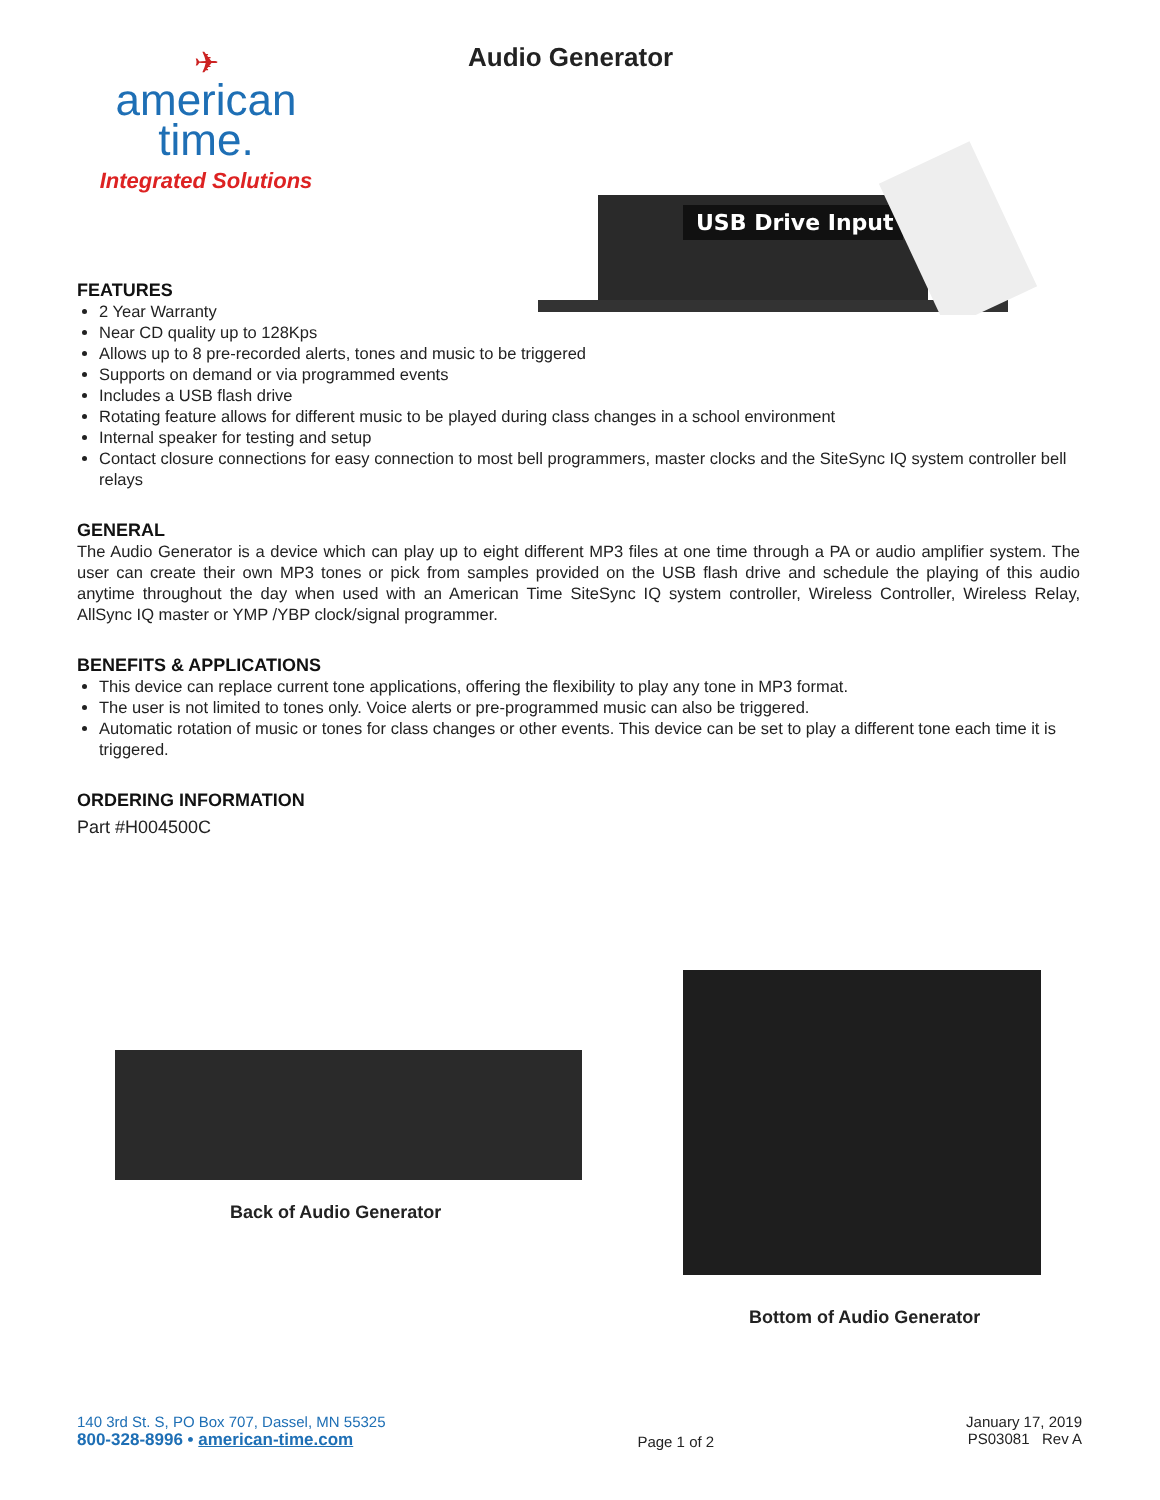✈
american
time.
Integrated Solutions
Audio Generator
USB Drive Input
FEATURES
2 Year Warranty
Near CD quality up to 128Kps
Allows up to 8 pre-recorded alerts, tones and music to be triggered
Supports on demand or via programmed events
Includes a USB flash drive
Rotating feature allows for different music to be played during class changes in a school environment
Internal speaker for testing and setup
Contact closure connections for easy connection to most bell programmers, master clocks and the SiteSync IQ system controller bell relays
GENERAL
The Audio Generator is a device which can play up to eight different MP3 files at one time through a PA or audio amplifier system. The user can create their own MP3 tones or pick from samples provided on the USB flash drive and schedule the playing of this audio anytime throughout the day when used with an American Time SiteSync IQ system controller, Wireless Controller, Wireless Relay, AllSync IQ master or YMP /YBP clock/signal programmer.
BENEFITS & APPLICATIONS
This device can replace current tone applications, offering the flexibility to play any tone in MP3 format.
The user is not limited to tones only. Voice alerts or pre-programmed music can also be triggered.
Automatic rotation of music or tones for class changes or other events. This device can be set to play a different tone each time it is triggered.
ORDERING INFORMATION
Part #H004500C
Back of Audio Generator
Bottom of Audio Generator
140 3rd St. S, PO Box 707, Dassel, MN 55325
800-328-8996 • american-time.com
Page 1 of 2 January 17, 2019
PS03081 Rev A